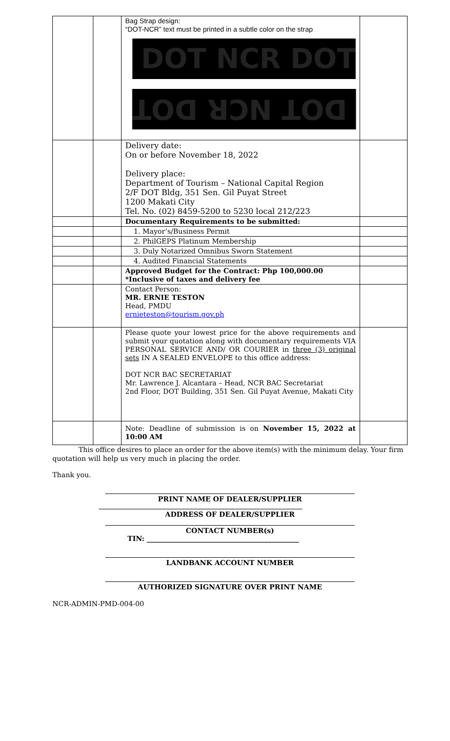| | | Bag Strap design: “DOT-NCR” text must be printed in a subtle color on the strap DOT NCR DOT DOT NCR DOT | |
| | | Delivery date: On or before November 18, 2022 Delivery place: Department of Tourism – National Capital Region 2/F DOT Bldg, 351 Sen. Gil Puyat Street 1200 Makati City Tel. No. (02) 8459-5200 to 5230 local 212/223 | |
| | | Documentary Requirements to be submitted: | |
| | | 1. Mayor’s/Business Permit | |
| | | 2. PhilGEPS Platinum Membership | |
| | | 3. Duly Notarized Omnibus Sworn Statement | |
| | | 4. Audited Financial Statements | |
| | | Approved Budget for the Contract: Php 100,000.00 *Inclusive of taxes and delivery fee | |
| | | Contact Person: MR. ERNIE TESTON Head, PMDU ernieteston@tourism.gov.ph | |
| | | Please quote your lowest price for the above requirements and submit your quotation along with documentary requirements VIA PERSONAL SERVICE AND/ OR COURIER in three (3) original sets IN A SEALED ENVELOPE to this office address: DOT NCR BAC SECRETARIAT Mr. Lawrence J. Alcantara – Head, NCR BAC Secretariat 2nd Floor, DOT Building, 351 Sen. Gil Puyat Avenue, Makati City | |
| | | Note: Deadline of submission is on November 15, 2022 at 10:00 AM | |
This office desires to place an order for the above item(s) with the minimum delay. Your firm quotation will help us very much in placing the order.
Thank you.
PRINT NAME OF DEALER/SUPPLIER
ADDRESS OF DEALER/SUPPLIER
CONTACT NUMBER(s)
TIN: ____________________________________________
LANDBANK ACCOUNT NUMBER
AUTHORIZED SIGNATURE OVER PRINT NAME
NCR-ADMIN-PMD-004-00